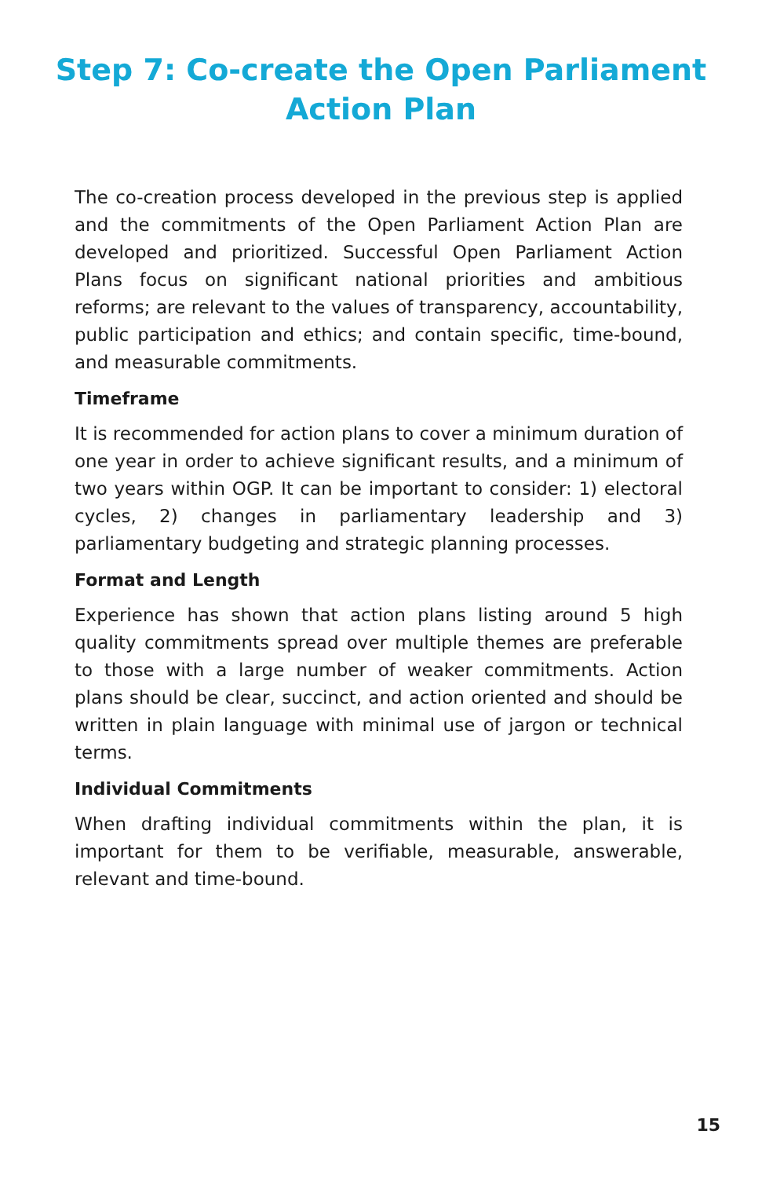Step 7: Co-create the Open Parliament
Action Plan
The co-creation process developed in the previous step is applied and the commitments of the Open Parliament Action Plan are developed and prioritized. Successful Open Parliament Action Plans focus on significant national priorities and ambitious reforms; are relevant to the values of transparency, accountability, public participation and ethics; and contain specific, time-bound, and measurable commitments.
Timeframe
It is recommended for action plans to cover a minimum duration of one year in order to achieve significant results, and a minimum of two years within OGP. It can be important to consider: 1) electoral cycles, 2) changes in parliamentary leadership and 3) parliamentary budgeting and strategic planning processes.
Format and Length
Experience has shown that action plans listing around 5 high quality commitments spread over multiple themes are preferable to those with a large number of weaker commitments. Action plans should be clear, succinct, and action oriented and should be written in plain language with minimal use of jargon or technical terms.
Individual Commitments
When drafting individual commitments within the plan, it is important for them to be verifiable, measurable, answerable, relevant and time-bound.
15